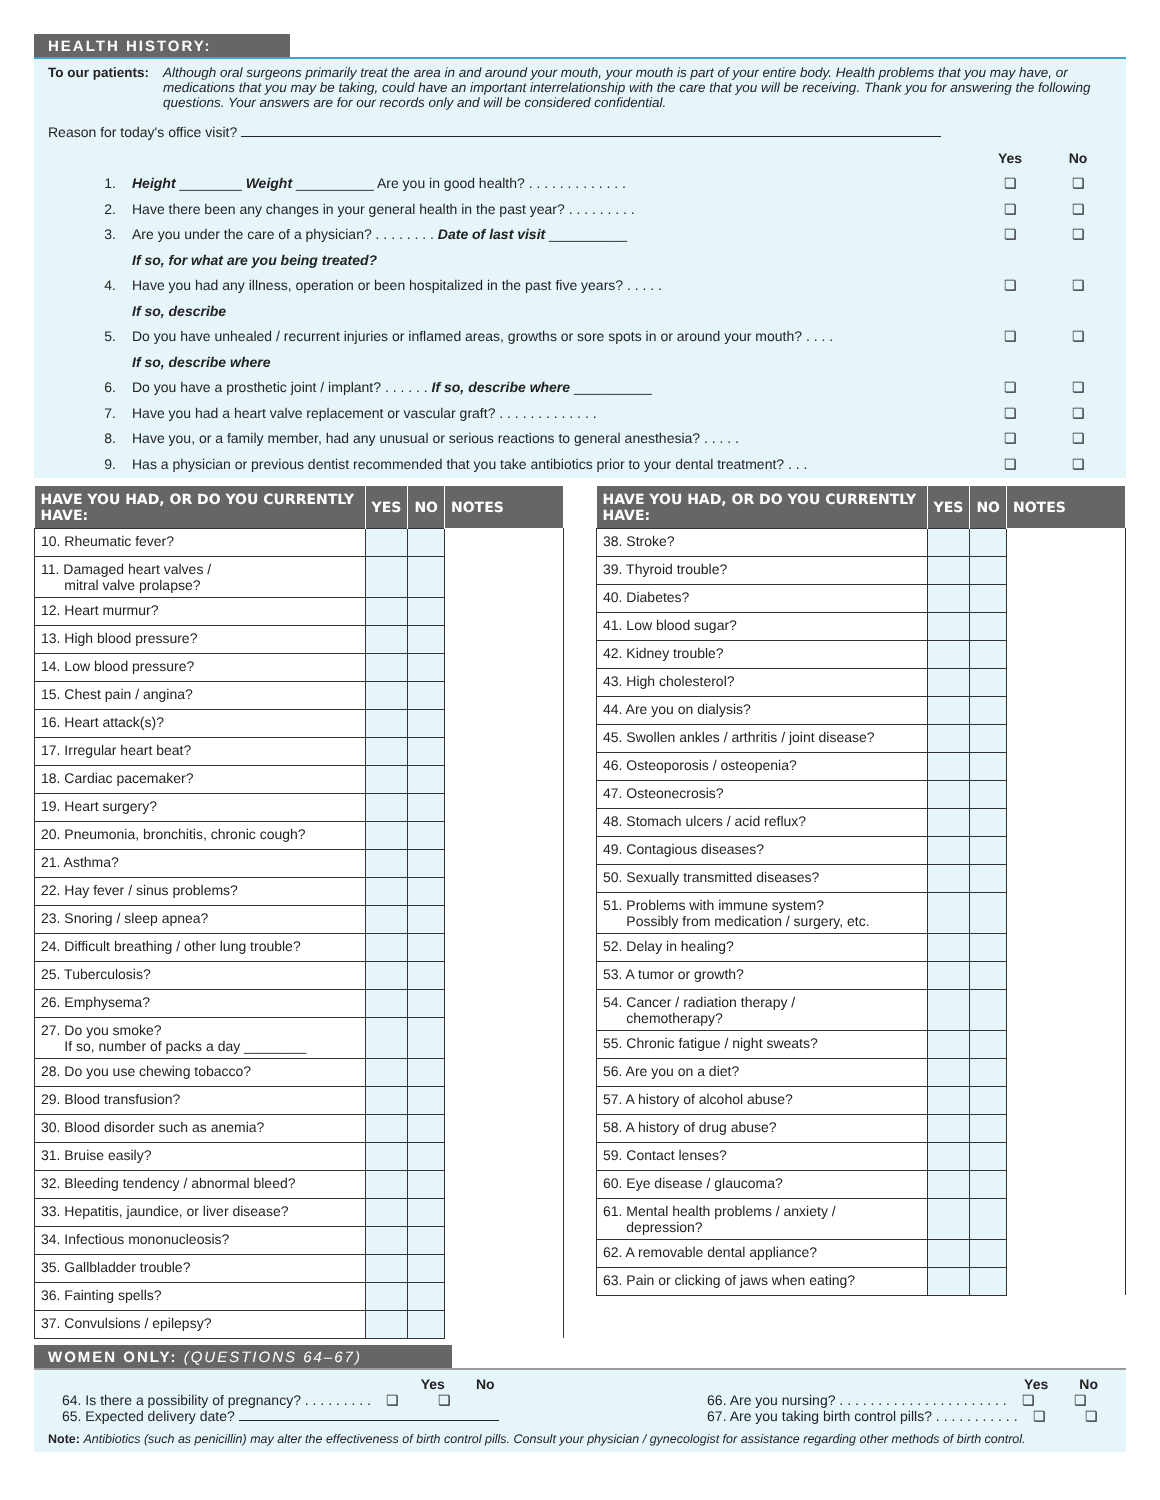HEALTH HISTORY:
To our patients: Although oral surgeons primarily treat the area in and around your mouth, your mouth is part of your entire body. Health problems that you may have, or medications that you may be taking, could have an important interrelationship with the care that you will be receiving. Thank you for answering the following questions. Your answers are for our records only and will be considered confidential.
Reason for today's office visit?
Yes No
1. Height ________ Weight __________ Are you in good health? . . . . . . . . . . . . . ❏ ❏
2. Have there been any changes in your general health in the past year? . . . . . . . . . ❏ ❏
3. Are you under the care of a physician? . . . . . . . . Date of last visit __________ ❏ ❏
If so, for what are you being treated?
4. Have you had any illness, operation or been hospitalized in the past five years? . . . . . ❏ ❏
If so, describe
5. Do you have unhealed / recurrent injuries or inflamed areas, growths or sore spots in or around your mouth? . . . . ❏ ❏
If so, describe where
6. Do you have a prosthetic joint / implant? . . . . . . If so, describe where __________ ❏ ❏
7. Have you had a heart valve replacement or vascular graft? . . . . . . . . . . . . . ❏ ❏
8. Have you, or a family member, had any unusual or serious reactions to general anesthesia? . . . . . ❏ ❏
9. Has a physician or previous dentist recommended that you take antibiotics prior to your dental treatment? . . . ❏ ❏
| HAVE YOU HAD, OR DO YOU CURRENTLY HAVE: | YES | NO | NOTES |
| --- | --- | --- | --- |
| 10. Rheumatic fever? | | | |
| 11. Damaged heart valves / mitral valve prolapse? | | | |
| 12. Heart murmur? | | | |
| 13. High blood pressure? | | | |
| 14. Low blood pressure? | | | |
| 15. Chest pain / angina? | | | |
| 16. Heart attack(s)? | | | |
| 17. Irregular heart beat? | | | |
| 18. Cardiac pacemaker? | | | |
| 19. Heart surgery? | | | |
| 20. Pneumonia, bronchitis, chronic cough? | | | |
| 21. Asthma? | | | |
| 22. Hay fever / sinus problems? | | | |
| 23. Snoring / sleep apnea? | | | |
| 24. Difficult breathing / other lung trouble? | | | |
| 25. Tuberculosis? | | | |
| 26. Emphysema? | | | |
| 27. Do you smoke? If so, number of packs a day ________ | | | |
| 28. Do you use chewing tobacco? | | | |
| 29. Blood transfusion? | | | |
| 30. Blood disorder such as anemia? | | | |
| 31. Bruise easily? | | | |
| 32. Bleeding tendency / abnormal bleed? | | | |
| 33. Hepatitis, jaundice, or liver disease? | | | |
| 34. Infectious mononucleosis? | | | |
| 35. Gallbladder trouble? | | | |
| 36. Fainting spells? | | | |
| 37. Convulsions / epilepsy? | | | |
| HAVE YOU HAD, OR DO YOU CURRENTLY HAVE: | YES | NO | NOTES |
| --- | --- | --- | --- |
| 38. Stroke? | | | |
| 39. Thyroid trouble? | | | |
| 40. Diabetes? | | | |
| 41. Low blood sugar? | | | |
| 42. Kidney trouble? | | | |
| 43. High cholesterol? | | | |
| 44. Are you on dialysis? | | | |
| 45. Swollen ankles / arthritis / joint disease? | | | |
| 46. Osteoporosis / osteopenia? | | | |
| 47. Osteonecrosis? | | | |
| 48. Stomach ulcers / acid reflux? | | | |
| 49. Contagious diseases? | | | |
| 50. Sexually transmitted diseases? | | | |
| 51. Problems with immune system? Possibly from medication / surgery, etc. | | | |
| 52. Delay in healing? | | | |
| 53. A tumor or growth? | | | |
| 54. Cancer / radiation therapy / chemotherapy? | | | |
| 55. Chronic fatigue / night sweats? | | | |
| 56. Are you on a diet? | | | |
| 57. A history of alcohol abuse? | | | |
| 58. A history of drug abuse? | | | |
| 59. Contact lenses? | | | |
| 60. Eye disease / glaucoma? | | | |
| 61. Mental health problems / anxiety / depression? | | | |
| 62. A removable dental appliance? | | | |
| 63. Pain or clicking of jaws when eating? | | | |
WOMEN ONLY: (QUESTIONS 64–67)
Yes No
64. Is there a possibility of pregnancy? . . . . . . . . . ❏ ❏
65. Expected delivery date?
Yes No
66. Are you nursing? . . . . . . . . . . . . . . . . . . . . . . ❏ ❏
67. Are you taking birth control pills? . . . . . . . . . . . ❏ ❏
Note: Antibiotics (such as penicillin) may alter the effectiveness of birth control pills. Consult your physician / gynecologist for assistance regarding other methods of birth control.